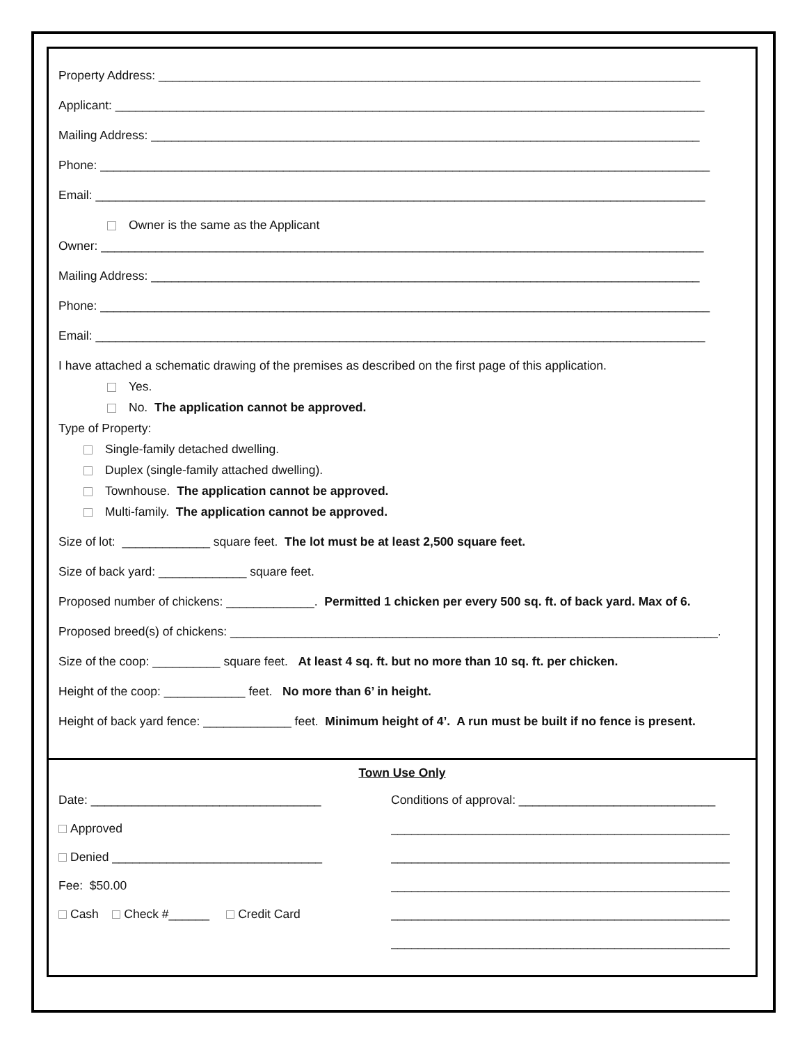Property Address: ________________________________________________________________________________
Applicant: _______________________________________________________________________________________
Mailing Address: _________________________________________________________________________________
Phone: __________________________________________________________________________________________
Email: __________________________________________________________________________________________
Owner is the same as the Applicant
Owner: _________________________________________________________________________________________
Mailing Address: _________________________________________________________________________________
Phone: __________________________________________________________________________________________
Email: __________________________________________________________________________________________
I have attached a schematic drawing of the premises as described on the first page of this application.
Yes.
No. The application cannot be approved.
Type of Property:
Single-family detached dwelling.
Duplex (single-family attached dwelling).
Townhouse. The application cannot be approved.
Multi-family. The application cannot be approved.
Size of lot: _____________ square feet. The lot must be at least 2,500 square feet.
Size of back yard: _____________ square feet.
Proposed number of chickens: _____________. Permitted 1 chicken per every 500 sq. ft. of back yard. Max of 6.
Proposed breed(s) of chickens: ________________________________________________________________________.
Size of the coop: __________ square feet. At least 4 sq. ft. but no more than 10 sq. ft. per chicken.
Height of the coop: ____________ feet. No more than 6’ in height.
Height of back yard fence: _____________ feet. Minimum height of 4’. A run must be built if no fence is present.
Town Use Only
Date: __________________________________
Approved
Denied _______________________________
Fee: $50.00
Cash Check #______ Credit Card
Conditions of approval: _____________________________
__________________________________________________
__________________________________________________
__________________________________________________
__________________________________________________
__________________________________________________